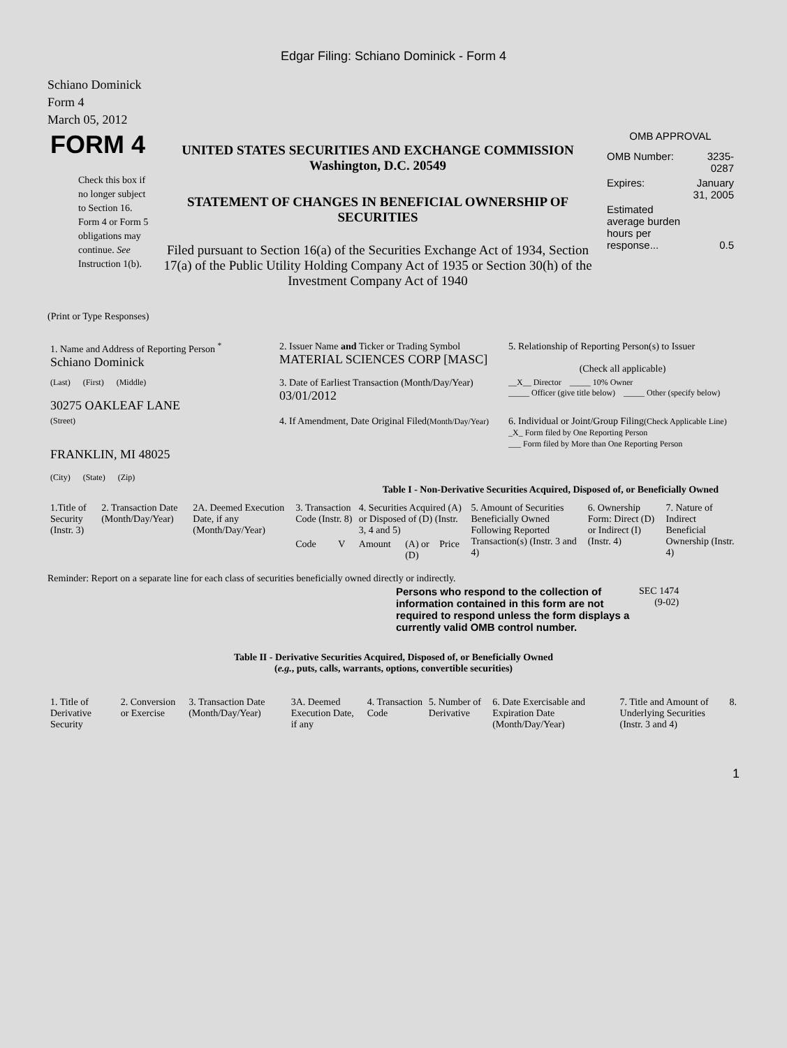Edgar Filing: Schiano Dominick - Form 4
Schiano Dominick
Form 4
March 05, 2012
| FORM 4 Check this box if no longer subject to Section 16. Form 4 or Form 5 obligations may continue. See Instruction 1(b). | UNITED STATES SECURITIES AND EXCHANGE COMMISSION Washington, D.C. 20549 STATEMENT OF CHANGES IN BENEFICIAL OWNERSHIP OF SECURITIES Filed pursuant to Section 16(a) of the Securities Exchange Act of 1934, Section 17(a) of the Public Utility Holding Company Act of 1935 or Section 30(h) of the Investment Company Act of 1940 | OMB APPROVAL / OMB Number: / 3235-0287 / / Expires: / January 31, 2005 / / Estimated average burden hours per response... / 0.5 / |
(Print or Type Responses)
| 1. Name and Address of Reporting Person <sup>*</sup> Schiano Dominick | 2. Issuer Name and Ticker or Trading Symbol MATERIAL SCIENCES CORP [MASC] | 5. Relationship of Reporting Person(s) to Issuer (Check all applicable) |
| (Last) (First) (Middle) 30275 OAKLEAF LANE | 3. Date of Earliest Transaction (Month/Day/Year) 03/01/2012 | __X__ Director _____ 10% Owner _____ Officer (give title below) _____ Other (specify below) |
| (Street) FRANKLIN, MI 48025 (City) (State) (Zip) | 4. If Amendment, Date Original Filed (Month/Day/Year) | 6. Individual or Joint/Group Filing (Check Applicable Line) _X_ Form filed by One Reporting Person ___ Form filed by More than One Reporting Person |
Table I - Non-Derivative Securities Acquired, Disposed of, or Beneficially Owned
| 1.Title of Security (Instr. 3) | 2. Transaction Date (Month/Day/Year) | 2A. Deemed Execution Date, if any (Month/Day/Year) | 3. Transaction Code (Instr. 8) | | 4. Securities Acquired (A) or Disposed of (D) (Instr. 3, 4 and 5) | | | 5. Amount of Securities Beneficially Owned Following Reported Transaction(s) (Instr. 3 and 4) | 6. Ownership Form: Direct (D) or Indirect (I) (Instr. 4) | 7. Nature of Indirect Beneficial Ownership (Instr. 4) |
| --- | --- | --- | --- | --- | --- | --- | --- | --- | --- | --- |
| | | | Code | V | Amount | (A) or (D) | Price | | | |
Reminder: Report on a separate line for each class of securities beneficially owned directly or indirectly.
| Persons who respond to the collection of information contained in this form are not required to respond unless the form displays a currently valid OMB control number. | SEC 1474 (9-02) |
Table II - Derivative Securities Acquired, Disposed of, or Beneficially Owned
(e.g., puts, calls, warrants, options, convertible securities)
| 1. Title of Derivative Security | 2. Conversion or Exercise | 3. Transaction Date (Month/Day/Year) | 3A. Deemed Execution Date, if any | 4. Transaction Code | 5. Number of Derivative | 6. Date Exercisable and Expiration Date (Month/Day/Year) | 7. Title and Amount of Underlying Securities (Instr. 3 and 4) | 8. |
| --- | --- | --- | --- | --- | --- | --- | --- | --- |
1